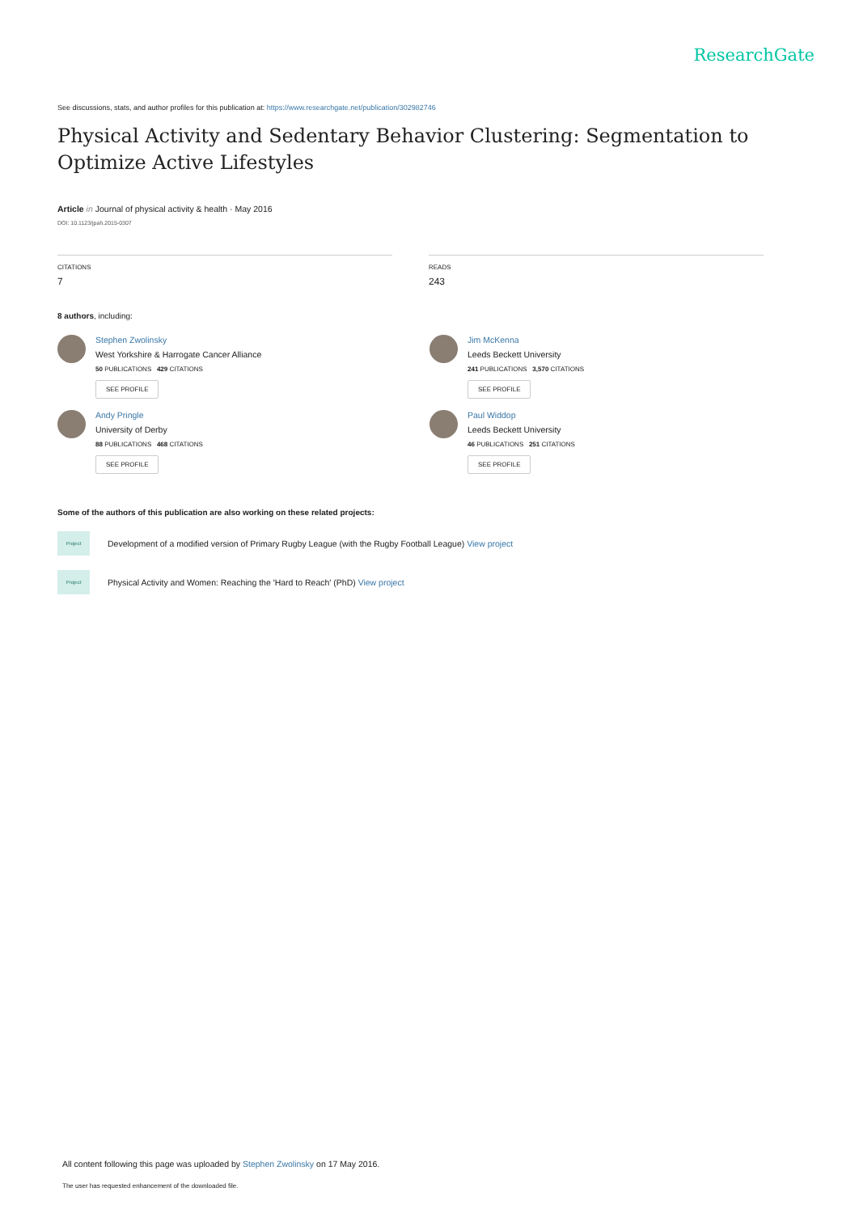ResearchGate
See discussions, stats, and author profiles for this publication at: https://www.researchgate.net/publication/302982746
Physical Activity and Sedentary Behavior Clustering: Segmentation to Optimize Active Lifestyles
Article in Journal of physical activity & health · May 2016
DOI: 10.1123/jpah.2015-0307
CITATIONS
7
READS
243
8 authors, including:
Stephen Zwolinsky
West Yorkshire & Harrogate Cancer Alliance
50 PUBLICATIONS 429 CITATIONS
SEE PROFILE
Jim McKenna
Leeds Beckett University
241 PUBLICATIONS 3,570 CITATIONS
SEE PROFILE
Andy Pringle
University of Derby
88 PUBLICATIONS 468 CITATIONS
SEE PROFILE
Paul Widdop
Leeds Beckett University
46 PUBLICATIONS 251 CITATIONS
SEE PROFILE
Some of the authors of this publication are also working on these related projects:
Project
Development of a modified version of Primary Rugby League (with the Rugby Football League) View project
Project
Physical Activity and Women: Reaching the 'Hard to Reach' (PhD) View project
All content following this page was uploaded by Stephen Zwolinsky on 17 May 2016.
The user has requested enhancement of the downloaded file.